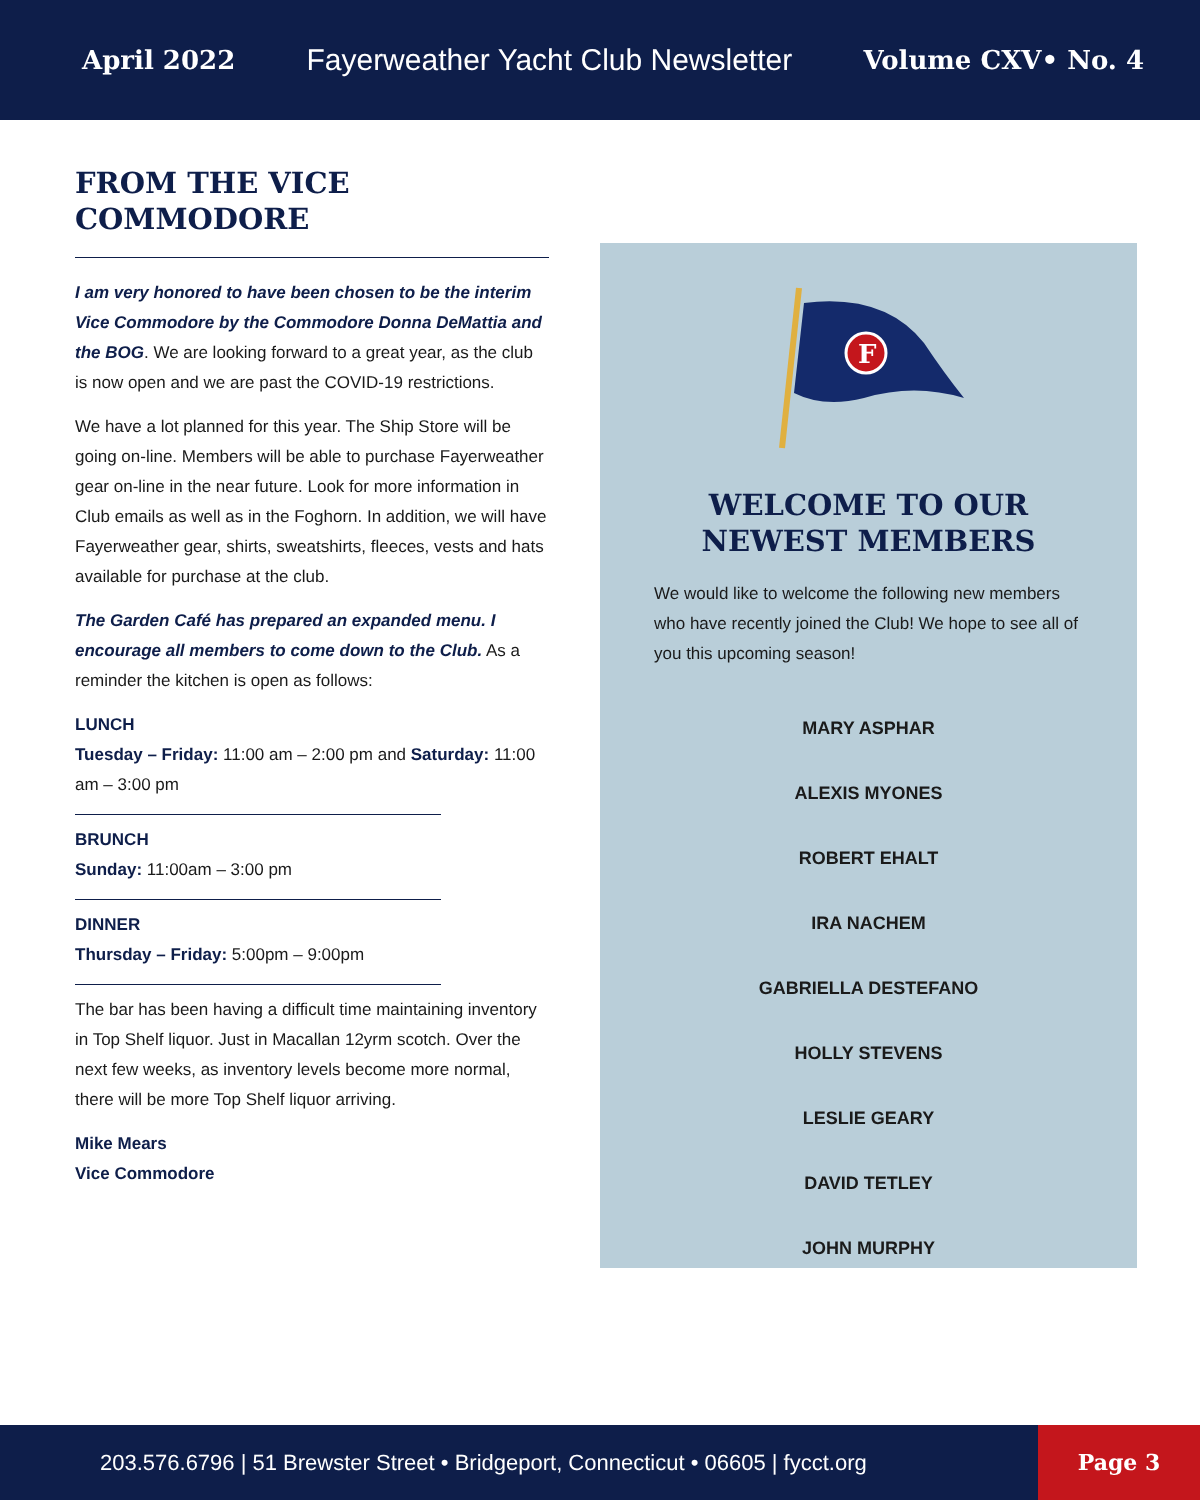April 2022 Fayerweather Yacht Club Newsletter Volume CXV• No. 4
FROM THE VICE COMMODORE
I am very honored to have been chosen to be the interim Vice Commodore by the Commodore Donna DeMattia and the BOG. We are looking forward to a great year, as the club is now open and we are past the COVID-19 restrictions.
We have a lot planned for this year. The Ship Store will be going on-line. Members will be able to purchase Fayerweather gear on-line in the near future. Look for more information in Club emails as well as in the Foghorn. In addition, we will have Fayerweather gear, shirts, sweatshirts, fleeces, vests and hats available for purchase at the club.
The Garden Café has prepared an expanded menu. I encourage all members to come down to the Club. As a reminder the kitchen is open as follows:
LUNCH
Tuesday – Friday: 11:00 am – 2:00 pm and Saturday: 11:00 am – 3:00 pm
BRUNCH
Sunday: 11:00am – 3:00 pm
DINNER
Thursday – Friday: 5:00pm – 9:00pm
The bar has been having a difficult time maintaining inventory in Top Shelf liquor. Just in Macallan 12yrm scotch. Over the next few weeks, as inventory levels become more normal, there will be more Top Shelf liquor arriving.
Mike Mears
Vice Commodore
F
WELCOME TO OUR NEWEST MEMBERS
We would like to welcome the following new members who have recently joined the Club! We hope to see all of you this upcoming season!
MARY ASPHAR
ALEXIS MYONES
ROBERT EHALT
IRA NACHEM
GABRIELLA DESTEFANO
HOLLY STEVENS
LESLIE GEARY
DAVID TETLEY
JOHN MURPHY
203.576.6796 | 51 Brewster Street • Bridgeport, Connecticut • 06605 | fycct.org
Page 3